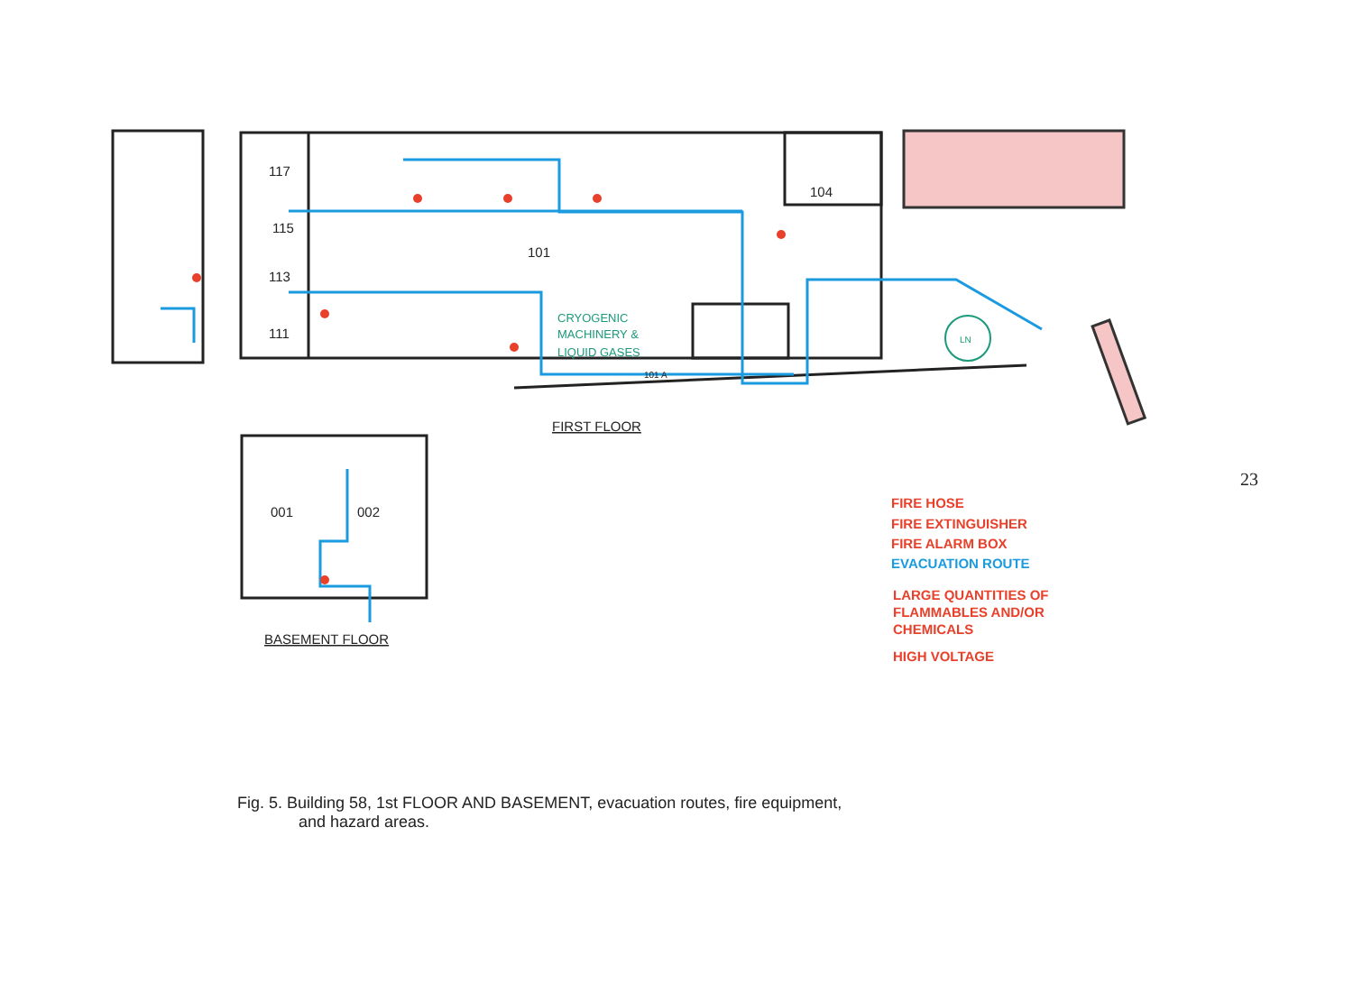117
115
113
111
101
104
001
002
101 A
FIRST FLOOR
BASEMENT FLOOR
CRYOGENIC
MACHINERY &
LIQUID GASES
LN
FIRE HOSE
FIRE EXTINGUISHER
FIRE ALARM BOX
EVACUATION ROUTE
LARGE QUANTITIES OF
FLAMMABLES AND/OR
CHEMICALS
HIGH VOLTAGE
Fig. 5. Building 58, 1st FLOOR AND BASEMENT, evacuation routes, fire equipment,
and hazard areas.
23